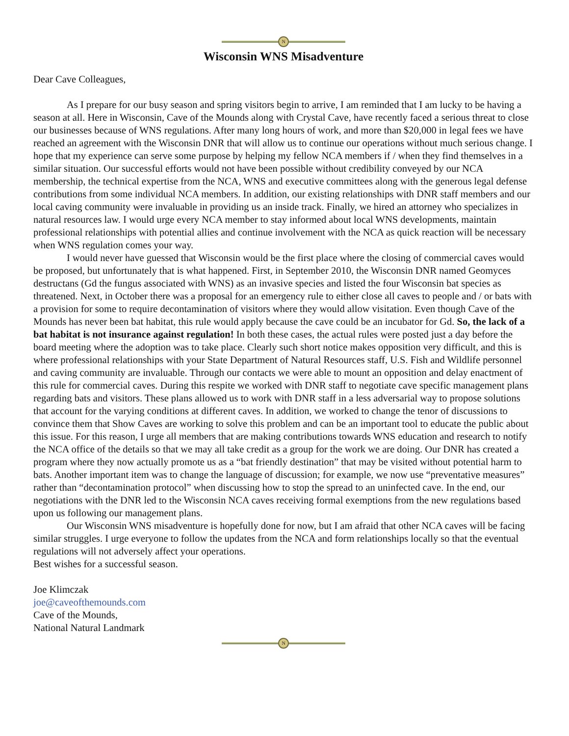N
Wisconsin WNS Misadventure
Dear Cave Colleagues,
As I prepare for our busy season and spring visitors begin to arrive, I am reminded that I am lucky to be having a season at all. Here in Wisconsin, Cave of the Mounds along with Crystal Cave, have recently faced a serious threat to close our businesses because of WNS regulations. After many long hours of work, and more than $20,000 in legal fees we have reached an agreement with the Wisconsin DNR that will allow us to continue our operations without much serious change. I hope that my experience can serve some purpose by helping my fellow NCA members if / when they find themselves in a similar situation. Our successful efforts would not have been possible without credibility conveyed by our NCA membership, the technical expertise from the NCA, WNS and executive committees along with the generous legal defense contributions from some individual NCA members. In addition, our existing relationships with DNR staff members and our local caving community were invaluable in providing us an inside track. Finally, we hired an attorney who specializes in natural resources law. I would urge every NCA member to stay informed about local WNS developments, maintain professional relationships with potential allies and continue involvement with the NCA as quick reaction will be necessary when WNS regulation comes your way.
I would never have guessed that Wisconsin would be the first place where the closing of commercial caves would be proposed, but unfortunately that is what happened. First, in September 2010, the Wisconsin DNR named Geomyces destructans (Gd the fungus associated with WNS) as an invasive species and listed the four Wisconsin bat species as threatened. Next, in October there was a proposal for an emergency rule to either close all caves to people and / or bats with a provision for some to require decontamination of visitors where they would allow visitation. Even though Cave of the Mounds has never been bat habitat, this rule would apply because the cave could be an incubator for Gd. So, the lack of a bat habitat is not insurance against regulation! In both these cases, the actual rules were posted just a day before the board meeting where the adoption was to take place. Clearly such short notice makes opposition very difficult, and this is where professional relationships with your State Department of Natural Resources staff, U.S. Fish and Wildlife personnel and caving community are invaluable. Through our contacts we were able to mount an opposition and delay enactment of this rule for commercial caves. During this respite we worked with DNR staff to negotiate cave specific management plans regarding bats and visitors. These plans allowed us to work with DNR staff in a less adversarial way to propose solutions that account for the varying conditions at different caves. In addition, we worked to change the tenor of discussions to convince them that Show Caves are working to solve this problem and can be an important tool to educate the public about this issue. For this reason, I urge all members that are making contributions towards WNS education and research to notify the NCA office of the details so that we may all take credit as a group for the work we are doing. Our DNR has created a program where they now actually promote us as a “bat friendly destination” that may be visited without potential harm to bats. Another important item was to change the language of discussion; for example, we now use “preventative measures” rather than “decontamination protocol” when discussing how to stop the spread to an uninfected cave. In the end, our negotiations with the DNR led to the Wisconsin NCA caves receiving formal exemptions from the new regulations based upon us following our management plans.
Our Wisconsin WNS misadventure is hopefully done for now, but I am afraid that other NCA caves will be facing similar struggles. I urge everyone to follow the updates from the NCA and form relationships locally so that the eventual regulations will not adversely affect your operations.
Best wishes for a successful season.
Joe Klimczak
joe@caveofthemounds.com
Cave of the Mounds,
National Natural Landmark
N